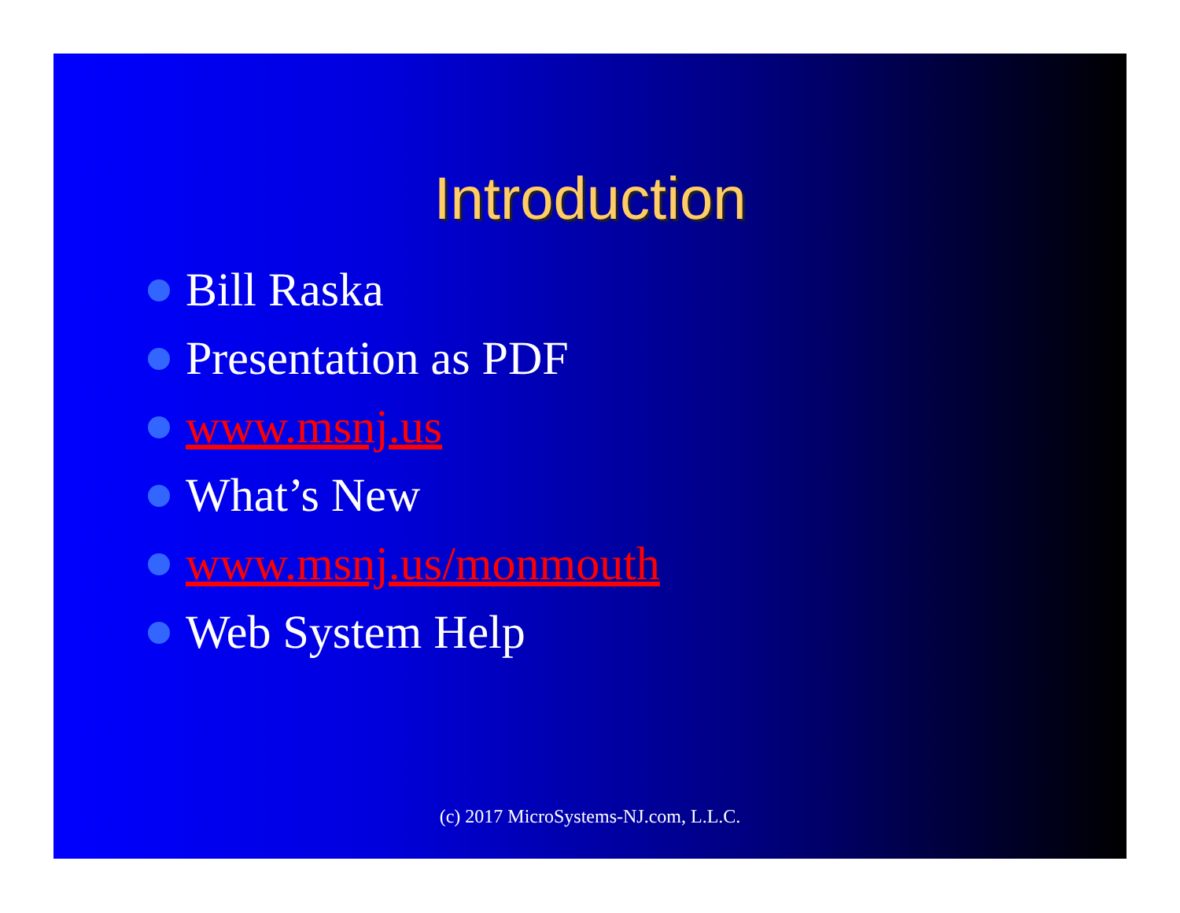Introduction
Bill Raska
Presentation as PDF
www.msnj.us
What’s New
www.msnj.us/monmouth
Web System Help
(c) 2017 MicroSystems-NJ.com, L.L.C.